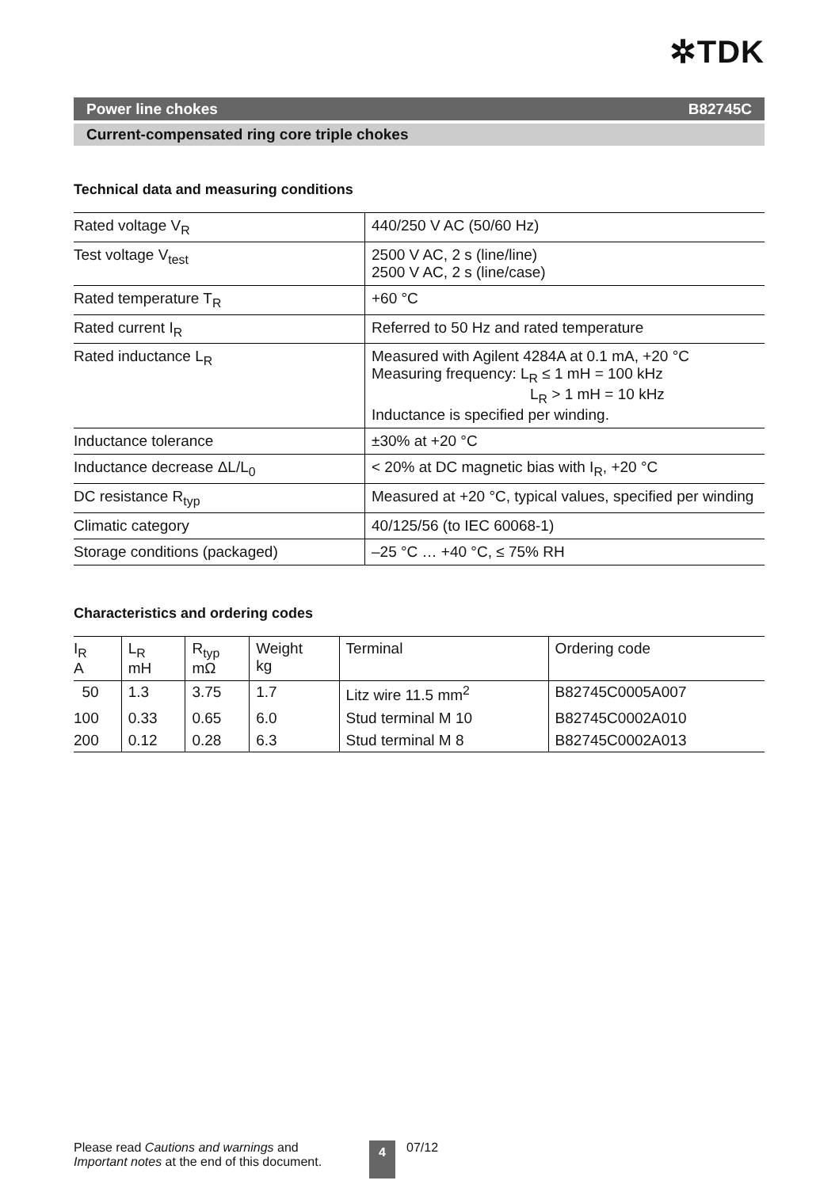✲TDK
Power line chokes B82745C
Current-compensated ring core triple chokes
Technical data and measuring conditions
| Rated voltage V<sub>R</sub> | 440/250 V AC (50/60 Hz) |
| Test voltage V<sub>test</sub> | 2500 V AC, 2 s (line/line) 2500 V AC, 2 s (line/case) |
| Rated temperature T<sub>R</sub> | +60 °C |
| Rated current I<sub>R</sub> | Referred to 50 Hz and rated temperature |
| Rated inductance L<sub>R</sub> | Measured with Agilent 4284A at 0.1 mA, +20 °C Measuring frequency: L<sub>R</sub> ≤ 1 mH = 100 kHz L<sub>R</sub> > 1 mH = 10 kHz Inductance is specified per winding. |
| Inductance tolerance | ±30% at +20 °C |
| Inductance decrease ΔL/L<sub>0</sub> | < 20% at DC magnetic bias with I<sub>R</sub>, +20 °C |
| DC resistance R<sub>typ</sub> | Measured at +20 °C, typical values, specified per winding |
| Climatic category | 40/125/56 (to IEC 60068-1) |
| Storage conditions (packaged) | –25 °C … +40 °C, ≤ 75% RH |
Characteristics and ordering codes
| I<sub>R</sub> A | L<sub>R</sub> mH | R<sub>typ</sub> mΩ | Weight kg | Terminal | Ordering code |
| --- | --- | --- | --- | --- | --- |
| 50 | 1.3 | 3.75 | 1.7 | Litz wire 11.5 mm<sup>2</sup> | B82745C0005A007 |
| 100 | 0.33 | 0.65 | 6.0 | Stud terminal M 10 | B82745C0002A010 |
| 200 | 0.12 | 0.28 | 6.3 | Stud terminal M 8 | B82745C0002A013 |
Please read Cautions and warnings and
Important notes at the end of this document.
4 07/12